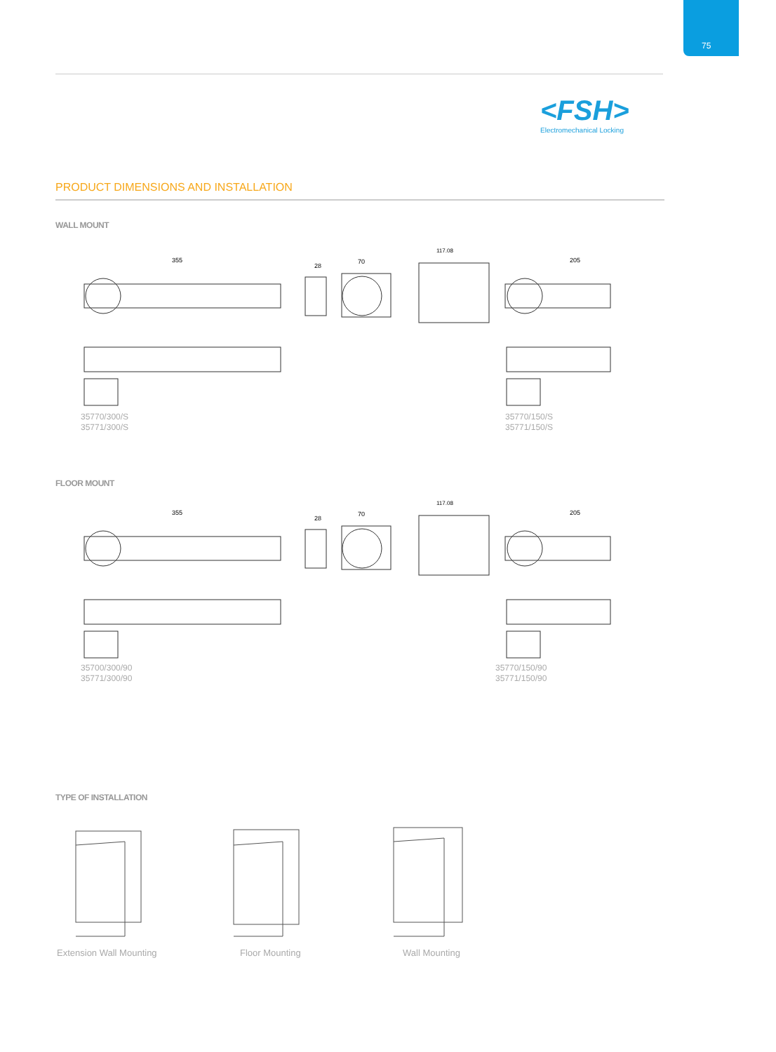75
<FSH>
Electromechanical Locking
PRODUCT DIMENSIONS AND INSTALLATION
WALL MOUNT
355
28
70
117.08
205
35770/300/S
35771/300/S
35770/150/S
35771/150/S
FLOOR MOUNT
355
28
70
117.08
205
35700/300/90
35771/300/90
35770/150/90
35771/150/90
TYPE OF INSTALLATION
Extension Wall Mounting Floor Mounting Wall Mounting